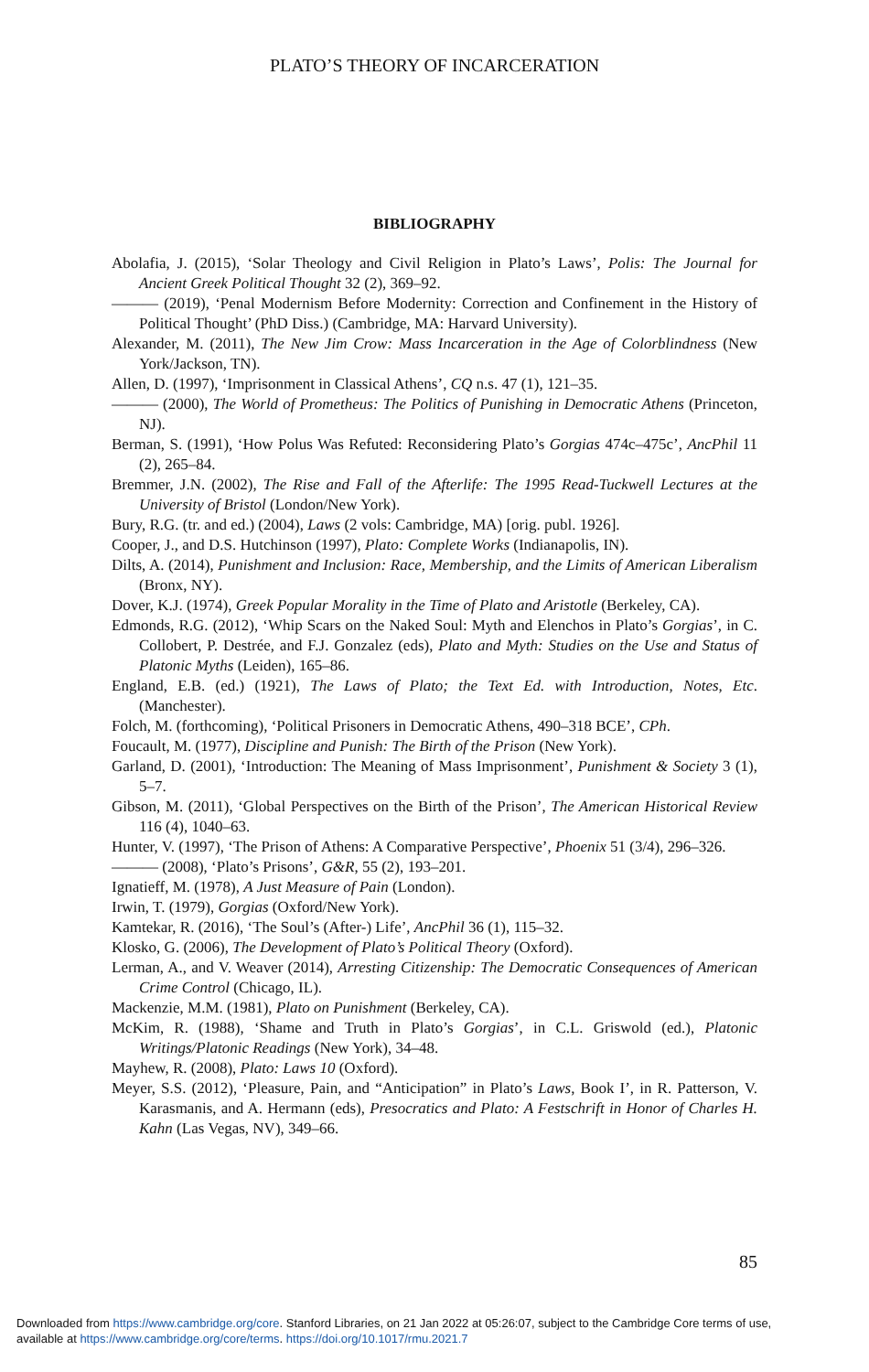PLATO’S THEORY OF INCARCERATION
BIBLIOGRAPHY
Abolafia, J. (2015), ‘Solar Theology and Civil Religion in Plato’s Laws’, Polis: The Journal for Ancient Greek Political Thought 32 (2), 369–92.
——— (2019), ‘Penal Modernism Before Modernity: Correction and Confinement in the History of Political Thought’ (PhD Diss.) (Cambridge, MA: Harvard University).
Alexander, M. (2011), The New Jim Crow: Mass Incarceration in the Age of Colorblindness (New York/Jackson, TN).
Allen, D. (1997), ‘Imprisonment in Classical Athens’, CQ n.s. 47 (1), 121–35.
——— (2000), The World of Prometheus: The Politics of Punishing in Democratic Athens (Princeton, NJ).
Berman, S. (1991), ‘How Polus Was Refuted: Reconsidering Plato’s Gorgias 474c–475c’, AncPhil 11 (2), 265–84.
Bremmer, J.N. (2002), The Rise and Fall of the Afterlife: The 1995 Read-Tuckwell Lectures at the University of Bristol (London/New York).
Bury, R.G. (tr. and ed.) (2004), Laws (2 vols: Cambridge, MA) [orig. publ. 1926].
Cooper, J., and D.S. Hutchinson (1997), Plato: Complete Works (Indianapolis, IN).
Dilts, A. (2014), Punishment and Inclusion: Race, Membership, and the Limits of American Liberalism (Bronx, NY).
Dover, K.J. (1974), Greek Popular Morality in the Time of Plato and Aristotle (Berkeley, CA).
Edmonds, R.G. (2012), ‘Whip Scars on the Naked Soul: Myth and Elenchos in Plato’s Gorgias’, in C. Collobert, P. Destrée, and F.J. Gonzalez (eds), Plato and Myth: Studies on the Use and Status of Platonic Myths (Leiden), 165–86.
England, E.B. (ed.) (1921), The Laws of Plato; the Text Ed. with Introduction, Notes, Etc. (Manchester).
Folch, M. (forthcoming), ‘Political Prisoners in Democratic Athens, 490–318 BCE’, CPh.
Foucault, M. (1977), Discipline and Punish: The Birth of the Prison (New York).
Garland, D. (2001), ‘Introduction: The Meaning of Mass Imprisonment’, Punishment & Society 3 (1), 5–7.
Gibson, M. (2011), ‘Global Perspectives on the Birth of the Prison’, The American Historical Review 116 (4), 1040–63.
Hunter, V. (1997), ‘The Prison of Athens: A Comparative Perspective’, Phoenix 51 (3/4), 296–326.
——— (2008), ‘Plato’s Prisons’, G&R, 55 (2), 193–201.
Ignatieff, M. (1978), A Just Measure of Pain (London).
Irwin, T. (1979), Gorgias (Oxford/New York).
Kamtekar, R. (2016), ‘The Soul’s (After-) Life’, AncPhil 36 (1), 115–32.
Klosko, G. (2006), The Development of Plato’s Political Theory (Oxford).
Lerman, A., and V. Weaver (2014), Arresting Citizenship: The Democratic Consequences of American Crime Control (Chicago, IL).
Mackenzie, M.M. (1981), Plato on Punishment (Berkeley, CA).
McKim, R. (1988), ‘Shame and Truth in Plato’s Gorgias’, in C.L. Griswold (ed.), Platonic Writings/Platonic Readings (New York), 34–48.
Mayhew, R. (2008), Plato: Laws 10 (Oxford).
Meyer, S.S. (2012), ‘Pleasure, Pain, and “Anticipation” in Plato’s Laws, Book I’, in R. Patterson, V. Karasmanis, and A. Hermann (eds), Presocratics and Plato: A Festschrift in Honor of Charles H. Kahn (Las Vegas, NV), 349–66.
85
Downloaded from https://www.cambridge.org/core. Stanford Libraries, on 21 Jan 2022 at 05:26:07, subject to the Cambridge Core terms of use,
available at https://www.cambridge.org/core/terms. https://doi.org/10.1017/rmu.2021.7